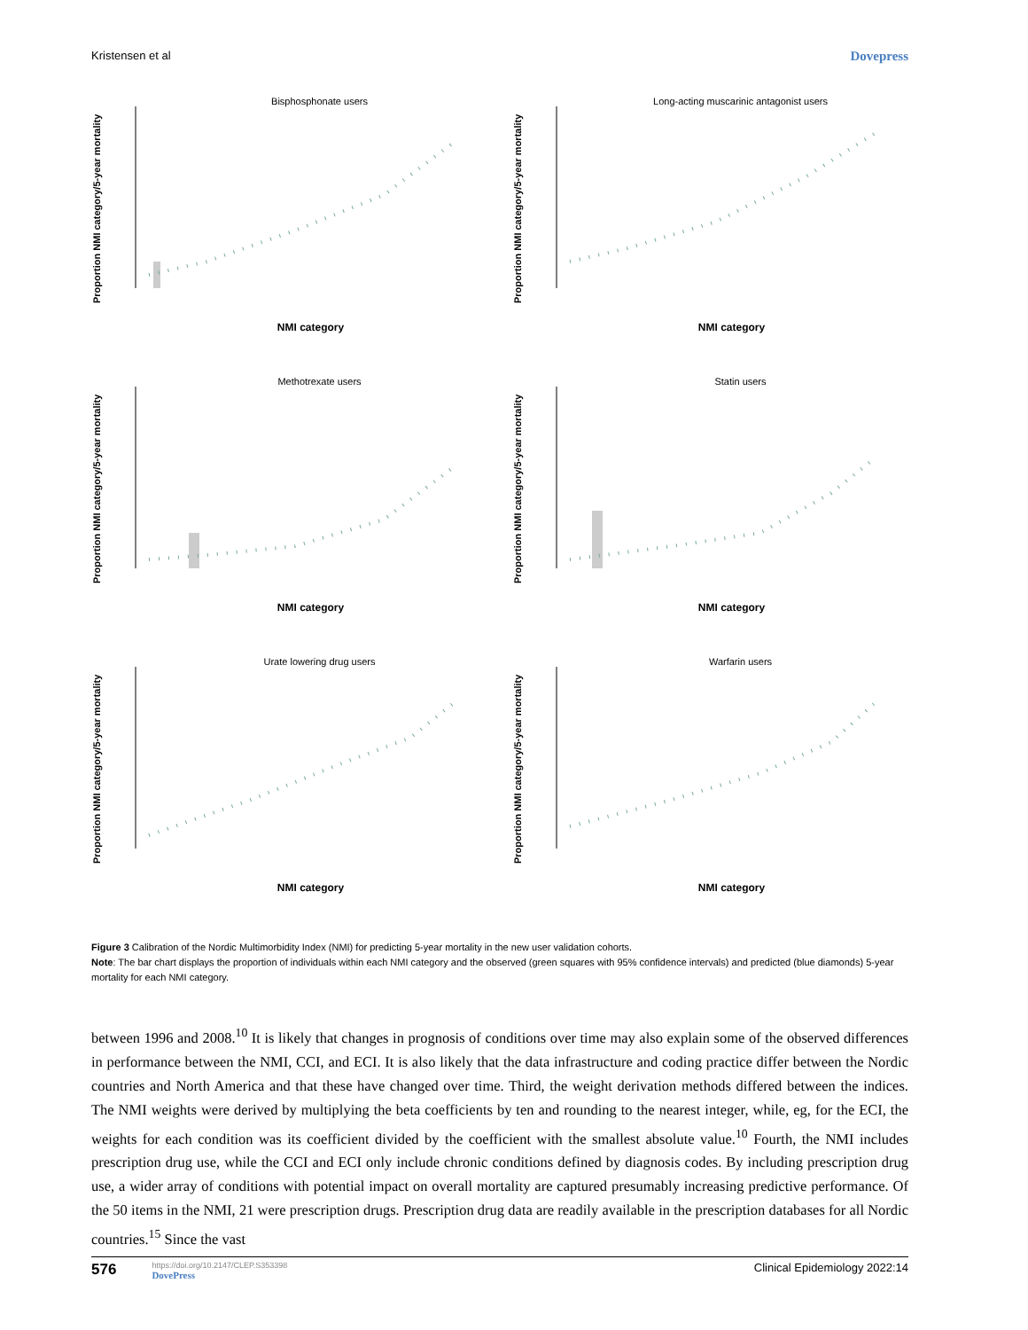Kristensen et al Dovepress
Bisphosphonate users
Proportion NMI category/5-year mortality
NMI category
Long-acting muscarinic antagonist users
Proportion NMI category/5-year mortality
NMI category
Methotrexate users
Proportion NMI category/5-year mortality
NMI category
Statin users
Proportion NMI category/5-year mortality
NMI category
Urate lowering drug users
Proportion NMI category/5-year mortality
NMI category
Warfarin users
Proportion NMI category/5-year mortality
NMI category
Figure 3 Calibration of the Nordic Multimorbidity Index (NMI) for predicting 5-year mortality in the new user validation cohorts.
Note: The bar chart displays the proportion of individuals within each NMI category and the observed (green squares with 95% confidence intervals) and predicted (blue diamonds) 5-year mortality for each NMI category.
between 1996 and 2008.<sup>10</sup> It is likely that changes in prognosis of conditions over time may also explain some of the observed differences in performance between the NMI, CCI, and ECI. It is also likely that the data infrastructure and coding practice differ between the Nordic countries and North America and that these have changed over time. Third, the weight derivation methods differed between the indices. The NMI weights were derived by multiplying the beta coefficients by ten and rounding to the nearest integer, while, eg, for the ECI, the weights for each condition was its coefficient divided by the coefficient with the smallest absolute value.<sup>10</sup> Fourth, the NMI includes prescription drug use, while the CCI and ECI only include chronic conditions defined by diagnosis codes. By including prescription drug use, a wider array of conditions with potential impact on overall mortality are captured presumably increasing predictive performance. Of the 50 items in the NMI, 21 were prescription drugs. Prescription drug data are readily available in the prescription databases for all Nordic countries.<sup>15</sup> Since the vast
576 https://doi.org/10.2147/CLEP.S353398
DovePress Clinical Epidemiology 2022:14